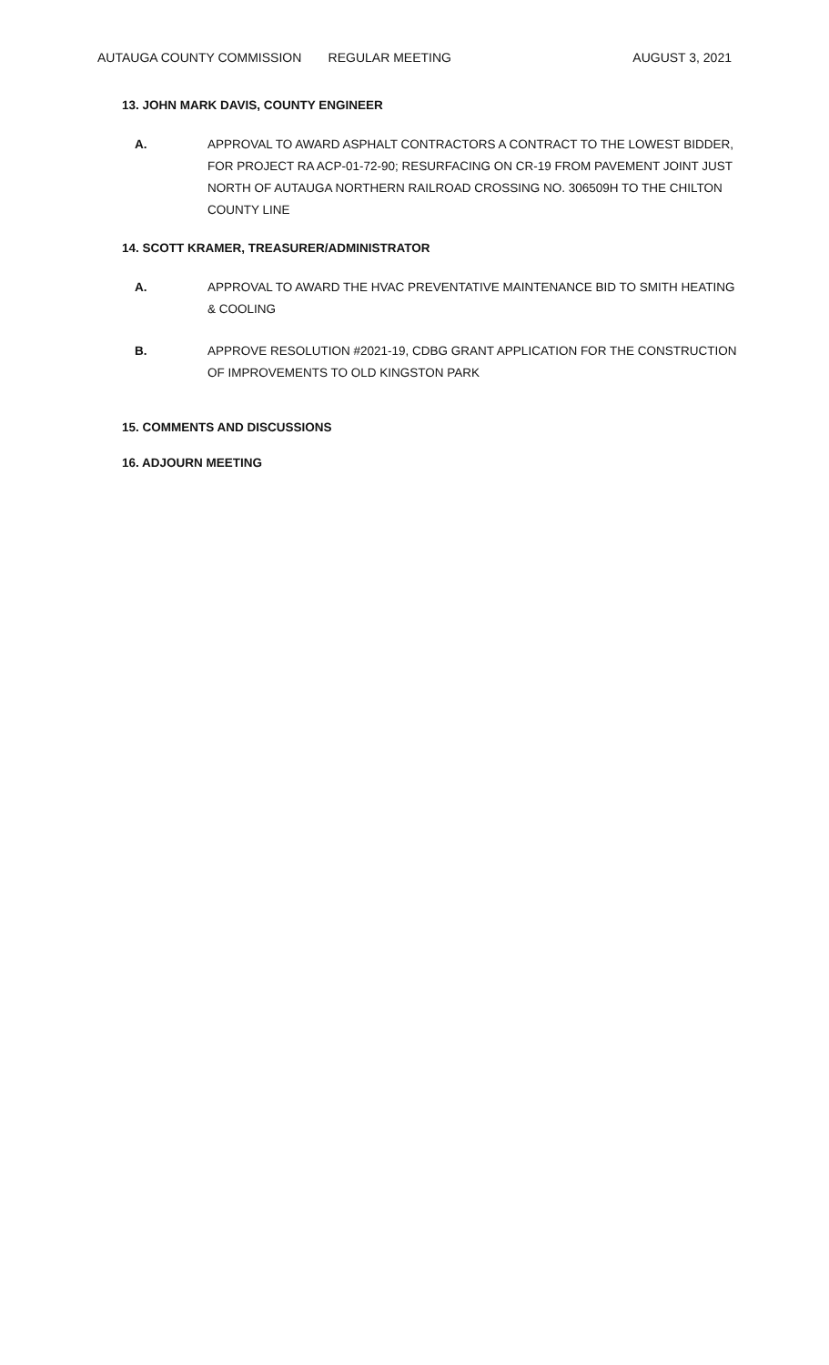AUTAUGA COUNTY COMMISSION REGULAR MEETING AUGUST 3, 2021
13. JOHN MARK DAVIS, COUNTY ENGINEER
A. APPROVAL TO AWARD ASPHALT CONTRACTORS A CONTRACT TO THE LOWEST BIDDER, FOR PROJECT RA ACP-01-72-90; RESURFACING ON CR-19 FROM PAVEMENT JOINT JUST NORTH OF AUTAUGA NORTHERN RAILROAD CROSSING NO. 306509H TO THE CHILTON COUNTY LINE
14. SCOTT KRAMER, TREASURER/ADMINISTRATOR
A. APPROVAL TO AWARD THE HVAC PREVENTATIVE MAINTENANCE BID TO SMITH HEATING & COOLING
B. APPROVE RESOLUTION #2021-19, CDBG GRANT APPLICATION FOR THE CONSTRUCTION OF IMPROVEMENTS TO OLD KINGSTON PARK
15. COMMENTS AND DISCUSSIONS
16. ADJOURN MEETING